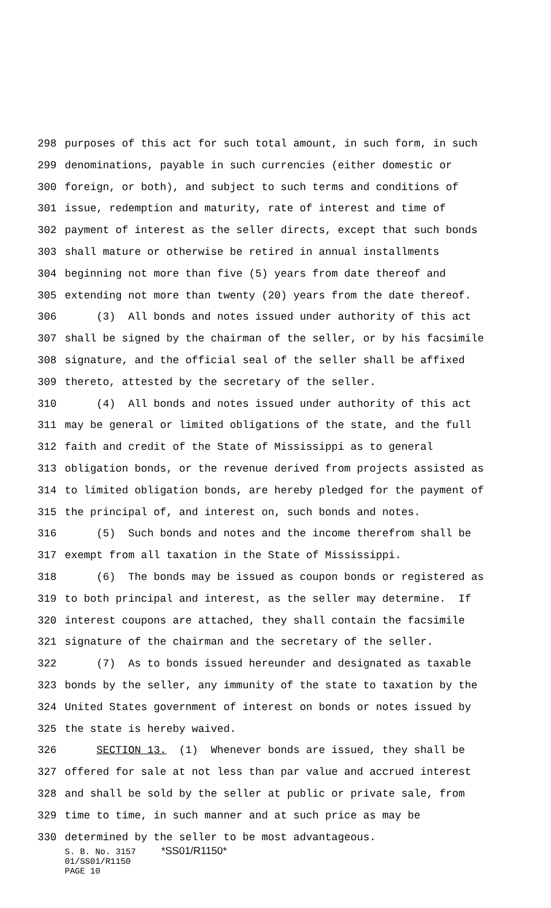298 purposes of this act for such total amount, in such form, in such
299 denominations, payable in such currencies (either domestic or
300 foreign, or both), and subject to such terms and conditions of
301 issue, redemption and maturity, rate of interest and time of
302 payment of interest as the seller directs, except that such bonds
303 shall mature or otherwise be retired in annual installments
304 beginning not more than five (5) years from date thereof and
305 extending not more than twenty (20) years from the date thereof.
306 (3) All bonds and notes issued under authority of this act
307 shall be signed by the chairman of the seller, or by his facsimile
308 signature, and the official seal of the seller shall be affixed
309 thereto, attested by the secretary of the seller.
310 (4) All bonds and notes issued under authority of this act
311 may be general or limited obligations of the state, and the full
312 faith and credit of the State of Mississippi as to general
313 obligation bonds, or the revenue derived from projects assisted as
314 to limited obligation bonds, are hereby pledged for the payment of
315 the principal of, and interest on, such bonds and notes.
316 (5) Such bonds and notes and the income therefrom shall be
317 exempt from all taxation in the State of Mississippi.
318 (6) The bonds may be issued as coupon bonds or registered as
319 to both principal and interest, as the seller may determine. If
320 interest coupons are attached, they shall contain the facsimile
321 signature of the chairman and the secretary of the seller.
322 (7) As to bonds issued hereunder and designated as taxable
323 bonds by the seller, any immunity of the state to taxation by the
324 United States government of interest on bonds or notes issued by
325 the state is hereby waived.
326 SECTION 13. (1) Whenever bonds are issued, they shall be
327 offered for sale at not less than par value and accrued interest
328 and shall be sold by the seller at public or private sale, from
329 time to time, in such manner and at such price as may be
330 determined by the seller to be most advantageous.
S. B. No. 3157 *SS01/R1150*
01/SS01/R1150
PAGE 10